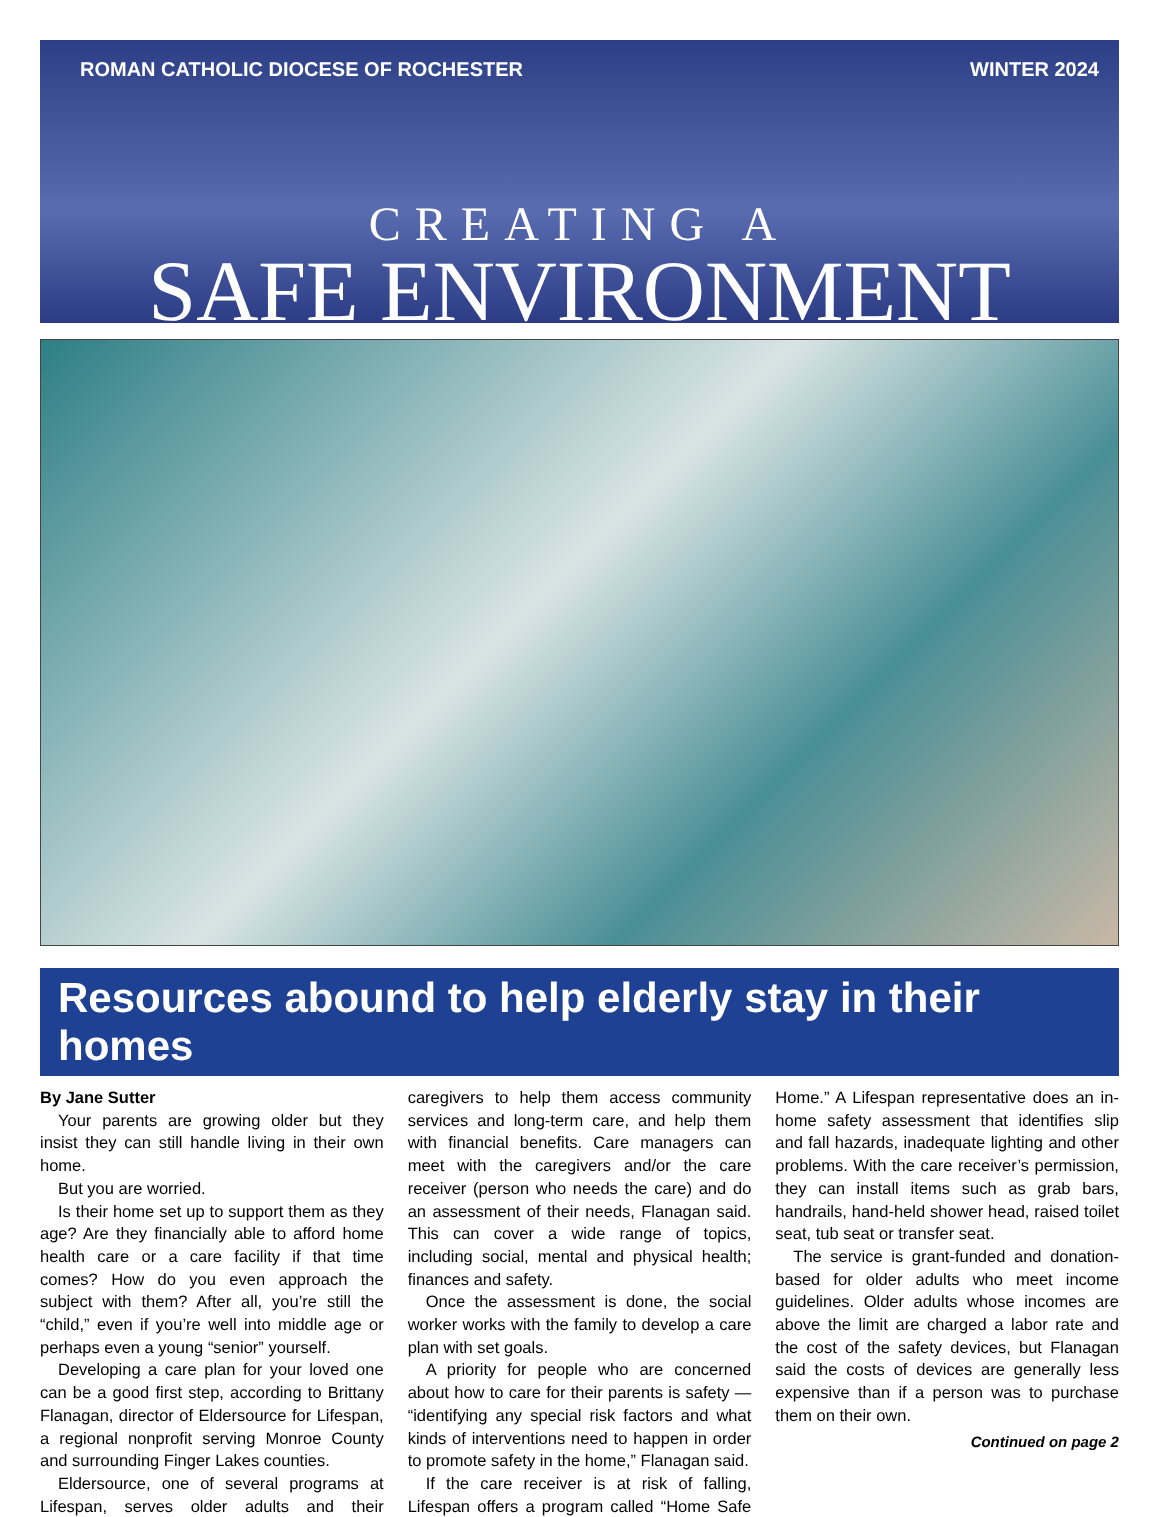ROMAN CATHOLIC DIOCESE OF ROCHESTER WINTER 2024
CREATING A
SAFE ENVIRONMENT
Resources abound to help elderly stay in their homes
By Jane Sutter
Your parents are growing older but they insist they can still handle living in their own home.
But you are worried.
Is their home set up to support them as they age? Are they financially able to afford home health care or a care facility if that time comes? How do you even approach the subject with them? After all, you’re still the “child,” even if you’re well into middle age or perhaps even a young “senior” yourself.
Developing a care plan for your loved one can be a good first step, according to Brittany Flanagan, director of Eldersource for Lifespan, a regional nonprofit serving Monroe County and surrounding Finger Lakes counties.
Eldersource, one of several programs at Lifespan, serves older adults and their caregivers to help them access community services and long-term care, and help them with financial benefits. Care managers can meet with the caregivers and/or the care receiver (person who needs the care) and do an assessment of their needs, Flanagan said. This can cover a wide range of topics, including social, mental and physical health; finances and safety.
Once the assessment is done, the social worker works with the family to develop a care plan with set goals.
A priority for people who are concerned about how to care for their parents is safety — “identifying any special risk factors and what kinds of interventions need to happen in order to promote safety in the home,” Flanagan said.
If the care receiver is at risk of falling, Lifespan offers a program called “Home Safe Home.” A Lifespan representative does an in-home safety assessment that identifies slip and fall hazards, inadequate lighting and other problems. With the care receiver’s permission, they can install items such as grab bars, handrails, hand-held shower head, raised toilet seat, tub seat or transfer seat.
The service is grant-funded and donation-based for older adults who meet income guidelines. Older adults whose incomes are above the limit are charged a labor rate and the cost of the safety devices, but Flanagan said the costs of devices are generally less expensive than if a person was to purchase them on their own.
Continued on page 2